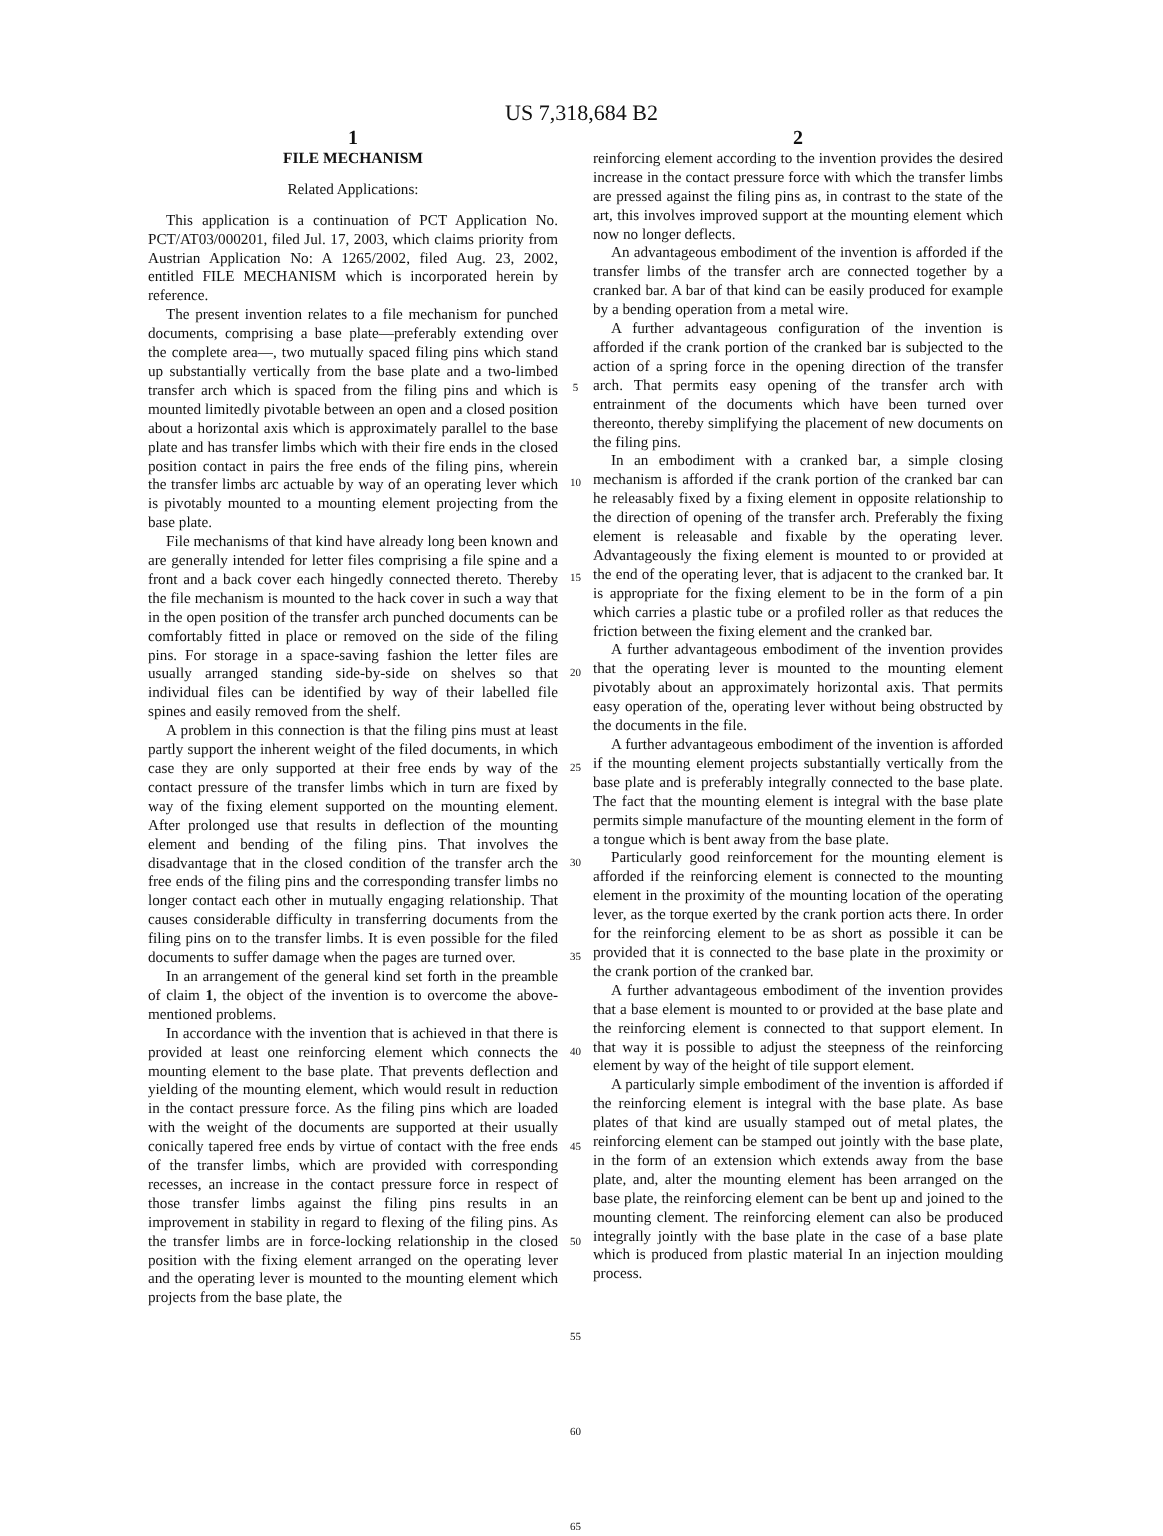US 7,318,684 B2
1
FILE MECHANISM
Related Applications:
This application is a continuation of PCT Application No. PCT/AT03/000201, filed Jul. 17, 2003, which claims priority from Austrian Application No: A 1265/2002, filed Aug. 23, 2002, entitled FILE MECHANISM which is incorporated herein by reference.
The present invention relates to a file mechanism for punched documents, comprising a base plate—preferably extending over the complete area—, two mutually spaced filing pins which stand up substantially vertically from the base plate and a two-limbed transfer arch which is spaced from the filing pins and which is mounted limitedly pivotable between an open and a closed position about a horizontal axis which is approximately parallel to the base plate and has transfer limbs which with their fire ends in the closed position contact in pairs the free ends of the filing pins, wherein the transfer limbs arc actuable by way of an operating lever which is pivotably mounted to a mounting element projecting from the base plate.
File mechanisms of that kind have already long been known and are generally intended for letter files comprising a file spine and a front and a back cover each hingedly connected thereto. Thereby the file mechanism is mounted to the hack cover in such a way that in the open position of the transfer arch punched documents can be comfortably fitted in place or removed on the side of the filing pins. For storage in a space-saving fashion the letter files are usually arranged standing side-by-side on shelves so that individual files can be identified by way of their labelled file spines and easily removed from the shelf.
A problem in this connection is that the filing pins must at least partly support the inherent weight of the filed documents, in which case they are only supported at their free ends by way of the contact pressure of the transfer limbs which in turn are fixed by way of the fixing element supported on the mounting element. After prolonged use that results in deflection of the mounting element and bending of the filing pins. That involves the disadvantage that in the closed condition of the transfer arch the free ends of the filing pins and the corresponding transfer limbs no longer contact each other in mutually engaging relationship. That causes considerable difficulty in transferring documents from the filing pins on to the transfer limbs. It is even possible for the filed documents to suffer damage when the pages are turned over.
In an arrangement of the general kind set forth in the preamble of claim 1, the object of the invention is to overcome the above-mentioned problems.
In accordance with the invention that is achieved in that there is provided at least one reinforcing element which connects the mounting element to the base plate. That prevents deflection and yielding of the mounting element, which would result in reduction in the contact pressure force. As the filing pins which are loaded with the weight of the documents are supported at their usually conically tapered free ends by virtue of contact with the free ends of the transfer limbs, which are provided with corresponding recesses, an increase in the contact pressure force in respect of those transfer limbs against the filing pins results in an improvement in stability in regard to flexing of the filing pins. As the transfer limbs are in force-locking relationship in the closed position with the fixing element arranged on the operating lever and the operating lever is mounted to the mounting element which projects from the base plate, the
5
10
15
20
25
30
35
40
45
50
55
60
65
2
reinforcing element according to the invention provides the desired increase in the contact pressure force with which the transfer limbs are pressed against the filing pins as, in contrast to the state of the art, this involves improved support at the mounting element which now no longer deflects.
An advantageous embodiment of the invention is afforded if the transfer limbs of the transfer arch are connected together by a cranked bar. A bar of that kind can be easily produced for example by a bending operation from a metal wire.
A further advantageous configuration of the invention is afforded if the crank portion of the cranked bar is subjected to the action of a spring force in the opening direction of the transfer arch. That permits easy opening of the transfer arch with entrainment of the documents which have been turned over thereonto, thereby simplifying the placement of new documents on the filing pins.
In an embodiment with a cranked bar, a simple closing mechanism is afforded if the crank portion of the cranked bar can he releasably fixed by a fixing element in opposite relationship to the direction of opening of the transfer arch. Preferably the fixing element is releasable and fixable by the operating lever. Advantageously the fixing element is mounted to or provided at the end of the operating lever, that is adjacent to the cranked bar. It is appropriate for the fixing element to be in the form of a pin which carries a plastic tube or a profiled roller as that reduces the friction between the fixing element and the cranked bar.
A further advantageous embodiment of the invention provides that the operating lever is mounted to the mounting element pivotably about an approximately horizontal axis. That permits easy operation of the, operating lever without being obstructed by the documents in the file.
A further advantageous embodiment of the invention is afforded if the mounting element projects substantially vertically from the base plate and is preferably integrally connected to the base plate. The fact that the mounting element is integral with the base plate permits simple manufacture of the mounting element in the form of a tongue which is bent away from the base plate.
Particularly good reinforcement for the mounting element is afforded if the reinforcing element is connected to the mounting element in the proximity of the mounting location of the operating lever, as the torque exerted by the crank portion acts there. In order for the reinforcing element to be as short as possible it can be provided that it is connected to the base plate in the proximity or the crank portion of the cranked bar.
A further advantageous embodiment of the invention provides that a base element is mounted to or provided at the base plate and the reinforcing element is connected to that support element. In that way it is possible to adjust the steepness of the reinforcing element by way of the height of tile support element.
A particularly simple embodiment of the invention is afforded if the reinforcing element is integral with the base plate. As base plates of that kind are usually stamped out of metal plates, the reinforcing element can be stamped out jointly with the base plate, in the form of an extension which extends away from the base plate, and, alter the mounting element has been arranged on the base plate, the reinforcing element can be bent up and joined to the mounting clement. The reinforcing element can also be produced integrally jointly with the base plate in the case of a base plate which is produced from plastic material In an injection moulding process.